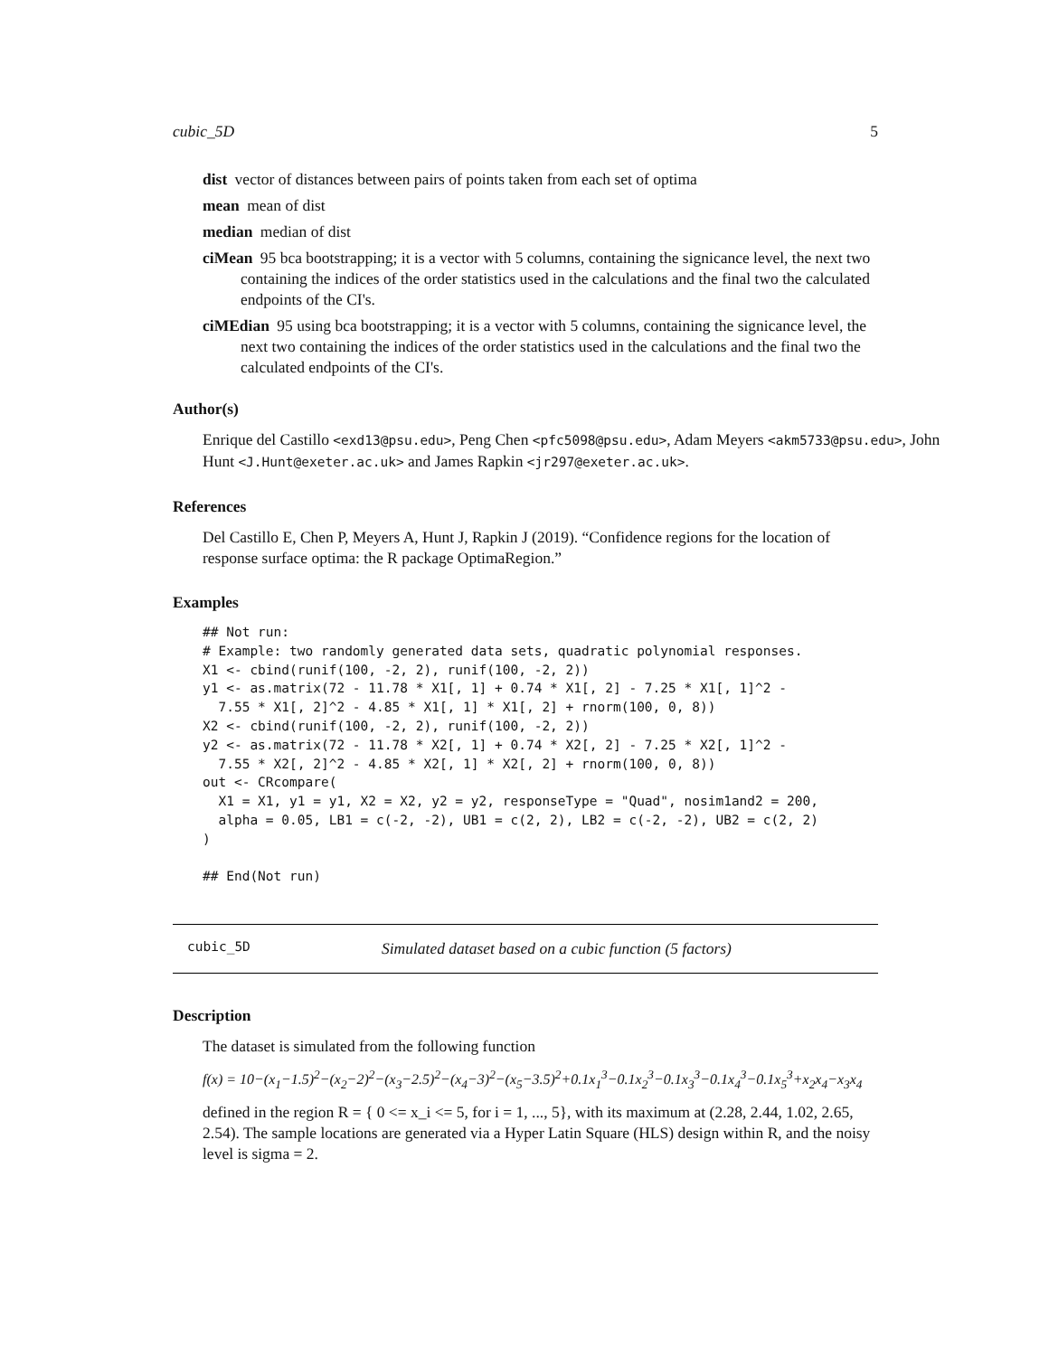cubic_5D 5
dist vector of distances between pairs of points taken from each set of optima
mean mean of dist
median median of dist
ciMean 95 bca bootstrapping; it is a vector with 5 columns, containing the signicance level, the next two containing the indices of the order statistics used in the calculations and the final two the calculated endpoints of the CI's.
ciMEdian 95 using bca bootstrapping; it is a vector with 5 columns, containing the signicance level, the next two containing the indices of the order statistics used in the calculations and the final two the calculated endpoints of the CI's.
Author(s)
Enrique del Castillo <exd13@psu.edu>, Peng Chen <pfc5098@psu.edu>, Adam Meyers <akm5733@psu.edu>, John Hunt <J.Hunt@exeter.ac.uk> and James Rapkin <jr297@exeter.ac.uk>.
References
Del Castillo E, Chen P, Meyers A, Hunt J, Rapkin J (2019). “Confidence regions for the location of response surface optima: the R package OptimaRegion.”
Examples
## Not run:
# Example: two randomly generated data sets, quadratic polynomial responses.
X1 <- cbind(runif(100, -2, 2), runif(100, -2, 2))
y1 <- as.matrix(72 - 11.78 * X1[, 1] + 0.74 * X1[, 2] - 7.25 * X1[, 1]^2 -
  7.55 * X1[, 2]^2 - 4.85 * X1[, 1] * X1[, 2] + rnorm(100, 0, 8))
X2 <- cbind(runif(100, -2, 2), runif(100, -2, 2))
y2 <- as.matrix(72 - 11.78 * X2[, 1] + 0.74 * X2[, 2] - 7.25 * X2[, 1]^2 -
  7.55 * X2[, 2]^2 - 4.85 * X2[, 1] * X2[, 2] + rnorm(100, 0, 8))
out <- CRcompare(
  X1 = X1, y1 = y1, X2 = X2, y2 = y2, responseType = "Quad", nosim1and2 = 200,
  alpha = 0.05, LB1 = c(-2, -2), UB1 = c(2, 2), LB2 = c(-2, -2), UB2 = c(2, 2)
)

## End(Not run)
cubic_5D Simulated dataset based on a cubic function (5 factors)
Description
The dataset is simulated from the following function
f(x) = 10−(x<sub>1</sub>−1.5)<sup>2</sup>−(x<sub>2</sub>−2)<sup>2</sup>−(x<sub>3</sub>−2.5)<sup>2</sup>−(x<sub>4</sub>−3)<sup>2</sup>−(x<sub>5</sub>−3.5)<sup>2</sup>+0.1x<sub>1</sub><sup>3</sup>−0.1x<sub>2</sub><sup>3</sup>−0.1x<sub>3</sub><sup>3</sup>−0.1x<sub>4</sub><sup>3</sup>−0.1x<sub>5</sub><sup>3</sup>+x<sub>2</sub>x<sub>4</sub>−x<sub>3</sub>x<sub>4</sub>
defined in the region R = { 0 <= x_i <= 5, for i = 1, ..., 5}, with its maximum at (2.28, 2.44, 1.02, 2.65, 2.54). The sample locations are generated via a Hyper Latin Square (HLS) design within R, and the noisy level is sigma = 2.